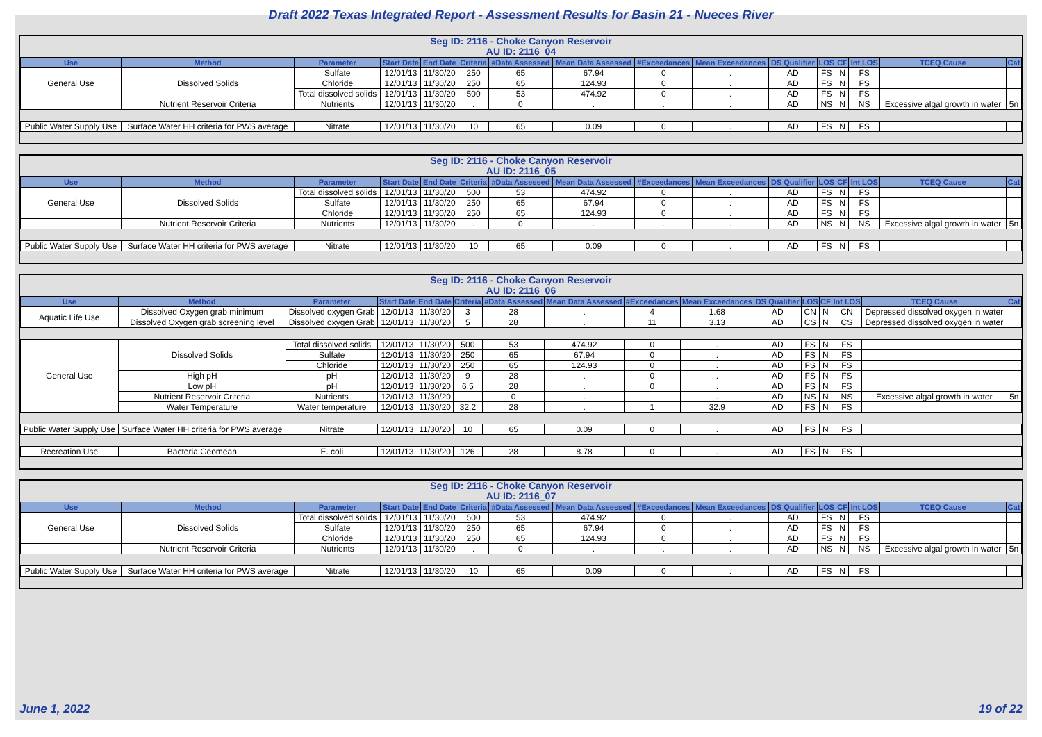Draft 2022 Texas Integrated Report - Assessment Results for Basin 21 - Nueces River
Seg ID: 2116 - Choke Canyon Reservoir
AU ID: 2116_04
| Use | Method | Parameter | Start Date | End Date | Criteria | #Data Assessed | Mean Data Assessed | #Exceedances | Mean Exceedances | DS Qualifier | LOS | CF | Int LOS | TCEQ Cause | Cat |
| --- | --- | --- | --- | --- | --- | --- | --- | --- | --- | --- | --- | --- | --- | --- | --- |
| General Use | Dissolved Solids | Sulfate | 12/01/13 | 11/30/20 | 250 | 65 | 67.94 | 0 | . | AD | FS | N | FS | | |
| | | Chloride | 12/01/13 | 11/30/20 | 250 | 65 | 124.93 | 0 | . | AD | FS | N | FS | | |
| | | Total dissolved solids | 12/01/13 | 11/30/20 | 500 | 53 | 474.92 | 0 | . | AD | FS | N | FS | | |
| | Nutrient Reservoir Criteria | Nutrients | 12/01/13 | 11/30/20 | . | 0 | . | . | . | AD | NS | N | NS | Excessive algal growth in water | 5n |
| Public Water Supply Use | Surface Water HH criteria for PWS average | Nitrate | 12/01/13 | 11/30/20 | 10 | 65 | 0.09 | 0 | . | AD | FS | N | FS | | |
Seg ID: 2116 - Choke Canyon Reservoir
AU ID: 2116_05
| Use | Method | Parameter | Start Date | End Date | Criteria | #Data Assessed | Mean Data Assessed | #Exceedances | Mean Exceedances | DS Qualifier | LOS | CF | Int LOS | TCEQ Cause | Cat |
| --- | --- | --- | --- | --- | --- | --- | --- | --- | --- | --- | --- | --- | --- | --- | --- |
| General Use | Dissolved Solids | Total dissolved solids | 12/01/13 | 11/30/20 | 500 | 53 | 474.92 | 0 | . | AD | FS | N | FS | | |
| | | Sulfate | 12/01/13 | 11/30/20 | 250 | 65 | 67.94 | 0 | . | AD | FS | N | FS | | |
| | | Chloride | 12/01/13 | 11/30/20 | 250 | 65 | 124.93 | 0 | . | AD | FS | N | FS | | |
| | Nutrient Reservoir Criteria | Nutrients | 12/01/13 | 11/30/20 | . | 0 | . | . | . | AD | NS | N | NS | Excessive algal growth in water | 5n |
| Public Water Supply Use | Surface Water HH criteria for PWS average | Nitrate | 12/01/13 | 11/30/20 | 10 | 65 | 0.09 | 0 | . | AD | FS | N | FS | | |
Seg ID: 2116 - Choke Canyon Reservoir
AU ID: 2116_06
| Use | Method | Parameter | Start Date | End Date | Criteria | #Data Assessed | Mean Data Assessed | #Exceedances | Mean Exceedances | DS Qualifier | LOS | CF | Int LOS | TCEQ Cause | Cat |
| --- | --- | --- | --- | --- | --- | --- | --- | --- | --- | --- | --- | --- | --- | --- | --- |
| Aquatic Life Use | Dissolved Oxygen grab minimum | Dissolved oxygen Grab | 12/01/13 | 11/30/20 | 3 | 28 | . | 4 | 1.68 | AD | CN | N | CN | Depressed dissolved oxygen in water | |
| | Dissolved Oxygen grab screening level | Dissolved oxygen Grab | 12/01/13 | 11/30/20 | 5 | 28 | . | 11 | 3.13 | AD | CS | N | CS | Depressed dissolved oxygen in water | |
| General Use | Dissolved Solids | Total dissolved solids | 12/01/13 | 11/30/20 | 500 | 53 | 474.92 | 0 | . | AD | FS | N | FS | | |
| | | Sulfate | 12/01/13 | 11/30/20 | 250 | 65 | 67.94 | 0 | . | AD | FS | N | FS | | |
| | | Chloride | 12/01/13 | 11/30/20 | 250 | 65 | 124.93 | 0 | . | AD | FS | N | FS | | |
| | High pH | pH | 12/01/13 | 11/30/20 | 9 | 28 | . | 0 | . | AD | FS | N | FS | | |
| | Low pH | pH | 12/01/13 | 11/30/20 | 6.5 | 28 | . | 0 | . | AD | FS | N | FS | | |
| | Nutrient Reservoir Criteria | Nutrients | 12/01/13 | 11/30/20 | . | 0 | . | . | . | AD | NS | N | NS | Excessive algal growth in water | 5n |
| | Water Temperature | Water temperature | 12/01/13 | 11/30/20 | 32.2 | 28 | . | 1 | 32.9 | AD | FS | N | FS | | |
| Public Water Supply Use | Surface Water HH criteria for PWS average | Nitrate | 12/01/13 | 11/30/20 | 10 | 65 | 0.09 | 0 | . | AD | FS | N | FS | | |
| Recreation Use | Bacteria Geomean | E. coli | 12/01/13 | 11/30/20 | 126 | 28 | 8.78 | 0 | . | AD | FS | N | FS | | |
Seg ID: 2116 - Choke Canyon Reservoir
AU ID: 2116_07
| Use | Method | Parameter | Start Date | End Date | Criteria | #Data Assessed | Mean Data Assessed | #Exceedances | Mean Exceedances | DS Qualifier | LOS | CF | Int LOS | TCEQ Cause | Cat |
| --- | --- | --- | --- | --- | --- | --- | --- | --- | --- | --- | --- | --- | --- | --- | --- |
| General Use | Dissolved Solids | Total dissolved solids | 12/01/13 | 11/30/20 | 500 | 53 | 474.92 | 0 | . | AD | FS | N | FS | | |
| | | Sulfate | 12/01/13 | 11/30/20 | 250 | 65 | 67.94 | 0 | . | AD | FS | N | FS | | |
| | | Chloride | 12/01/13 | 11/30/20 | 250 | 65 | 124.93 | 0 | . | AD | FS | N | FS | | |
| | Nutrient Reservoir Criteria | Nutrients | 12/01/13 | 11/30/20 | . | 0 | . | . | . | AD | NS | N | NS | Excessive algal growth in water | 5n |
| Public Water Supply Use | Surface Water HH criteria for PWS average | Nitrate | 12/01/13 | 11/30/20 | 10 | 65 | 0.09 | 0 | . | AD | FS | N | FS | | |
June 1, 2022 19 of 22